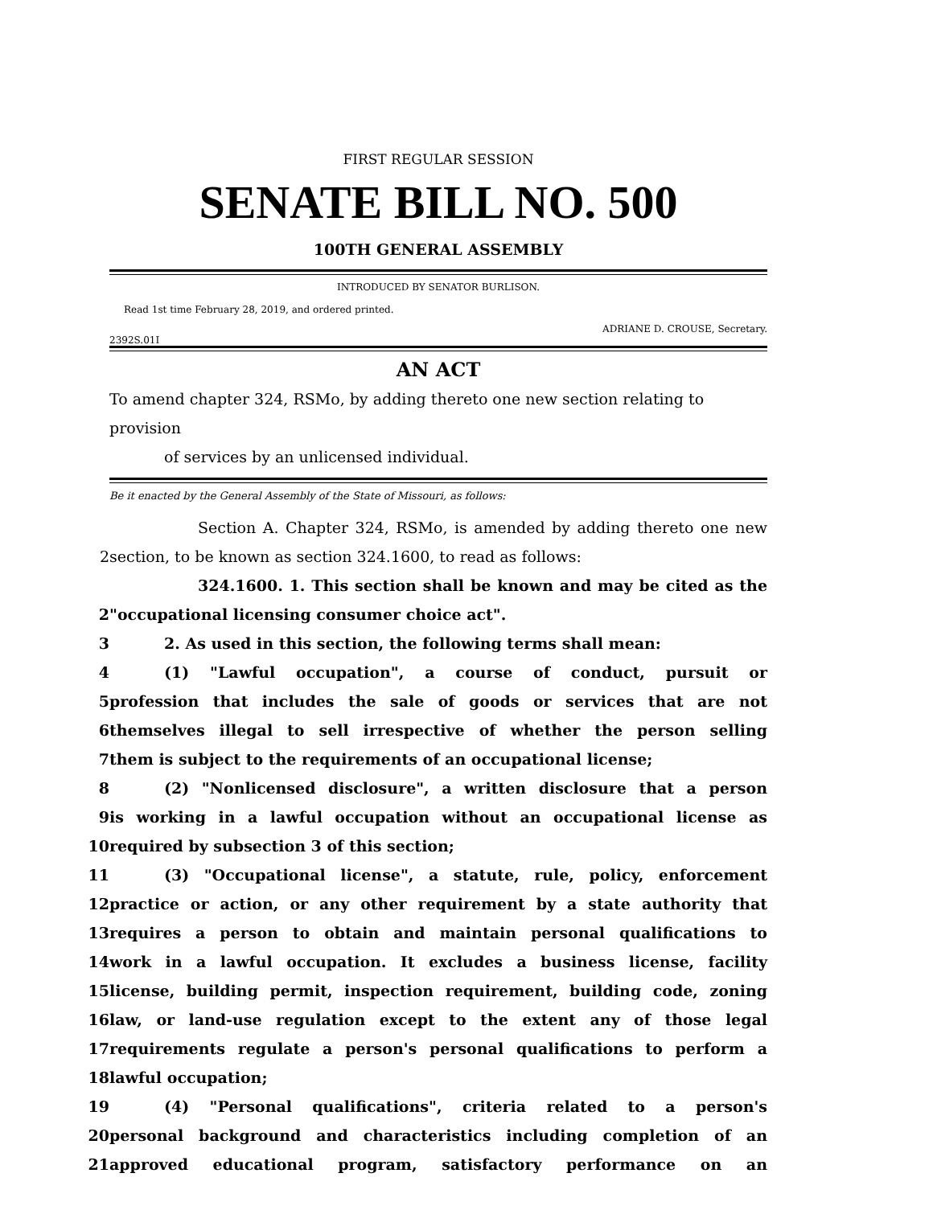FIRST REGULAR SESSION
SENATE BILL NO. 500
100TH GENERAL ASSEMBLY
INTRODUCED BY SENATOR BURLISON.
Read 1st time February 28, 2019, and ordered printed.
ADRIANE D. CROUSE, Secretary.
2392S.01I
AN ACT
To amend chapter 324, RSMo, by adding thereto one new section relating to provision
of services by an unlicensed individual.
Be it enacted by the General Assembly of the State of Missouri, as follows:
Section A. Chapter 324, RSMo, is amended by adding thereto one new
2 section, to be known as section 324.1600, to read as follows:
324.1600. 1. This section shall be known and may be cited as the
2 "occupational licensing consumer choice act".
3 2. As used in this section, the following terms shall mean:
4 (1) "Lawful occupation", a course of conduct, pursuit or
5 profession that includes the sale of goods or services that are not
6 themselves illegal to sell irrespective of whether the person selling
7 them is subject to the requirements of an occupational license;
8 (2) "Nonlicensed disclosure", a written disclosure that a person
9 is working in a lawful occupation without an occupational license as
10 required by subsection 3 of this section;
11 (3) "Occupational license", a statute, rule, policy, enforcement
12 practice or action, or any other requirement by a state authority that
13 requires a person to obtain and maintain personal qualifications to
14 work in a lawful occupation. It excludes a business license, facility
15 license, building permit, inspection requirement, building code, zoning
16 law, or land-use regulation except to the extent any of those legal
17 requirements regulate a person's personal qualifications to perform a
18 lawful occupation;
19 (4) "Personal qualifications", criteria related to a person's
20 personal background and characteristics including completion of an
21 approved educational program, satisfactory performance on an